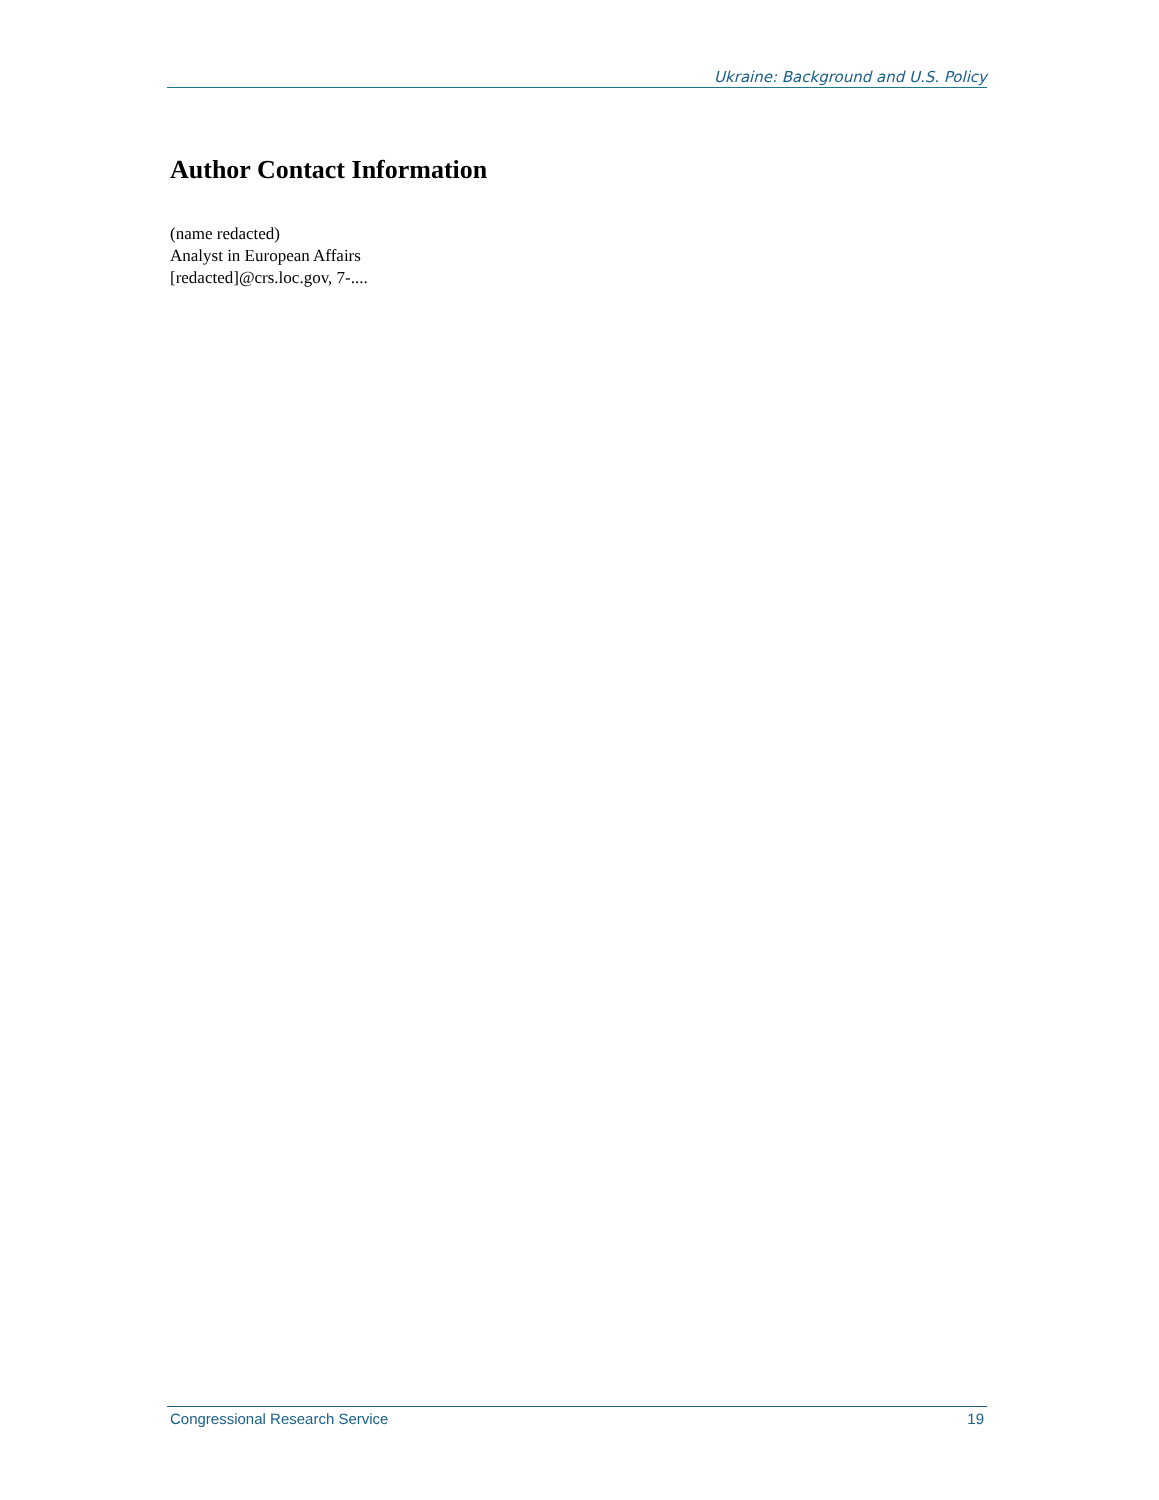Ukraine: Background and U.S. Policy
Author Contact Information
(name redacted)
Analyst in European Affairs
[redacted]@crs.loc.gov, 7-....
Congressional Research Service 19